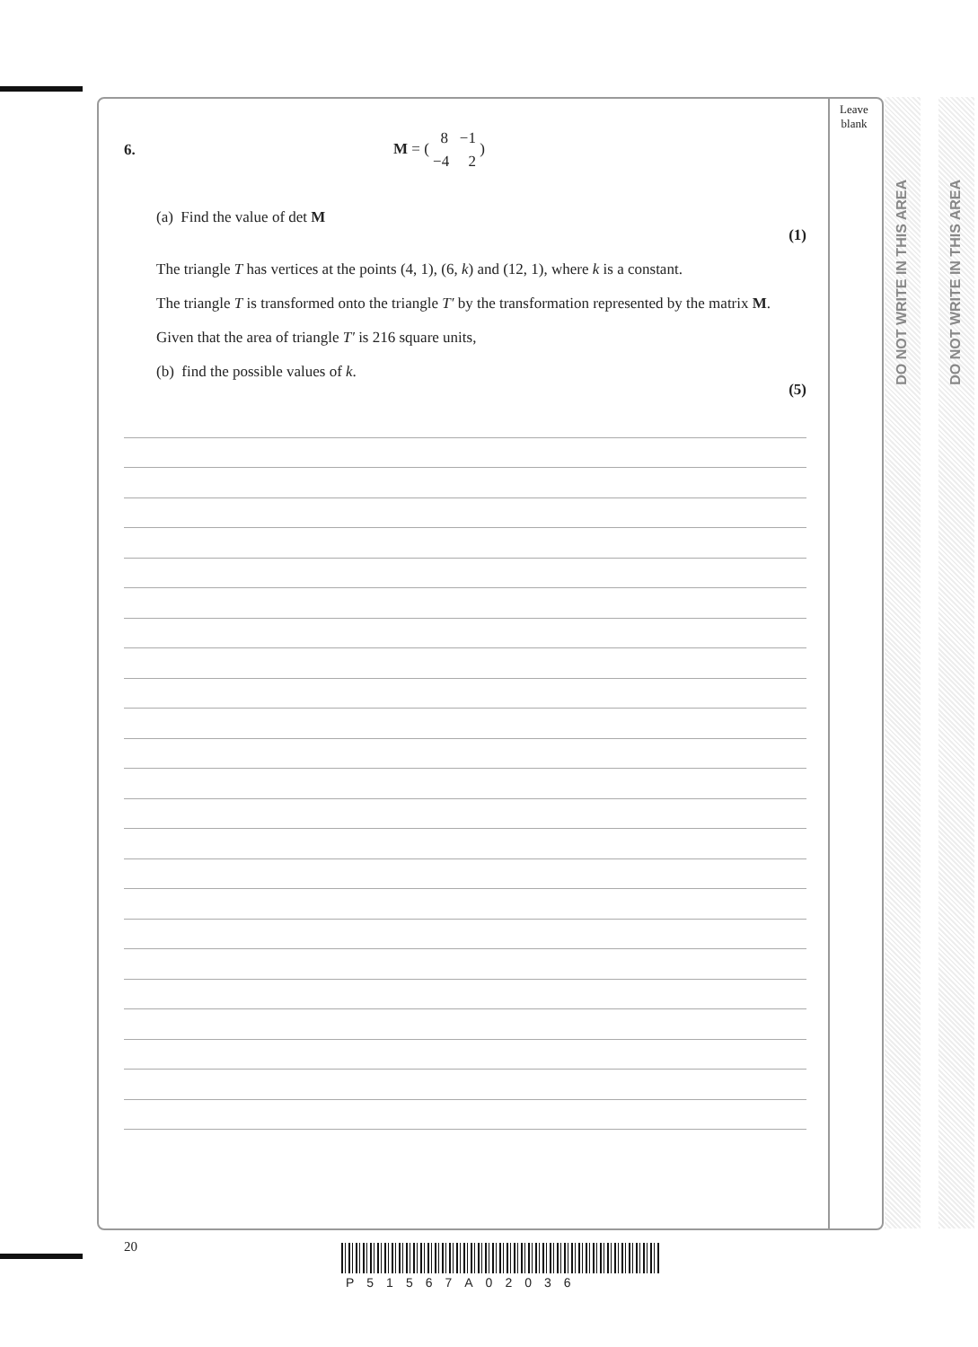DO NOT WRITE IN THIS AREA
DO NOT WRITE IN THIS AREA
Leave
blank
6. M = ( 8 −1
−4 2 )
(a) Find the value of det M
(1)
The triangle T has vertices at the points (4, 1), (6, k) and (12, 1), where k is a constant.
The triangle T is transformed onto the triangle T′ by the transformation represented by the matrix M.
Given that the area of triangle T′ is 216 square units,
(b) find the possible values of k.
(5)
20
P51567A02036